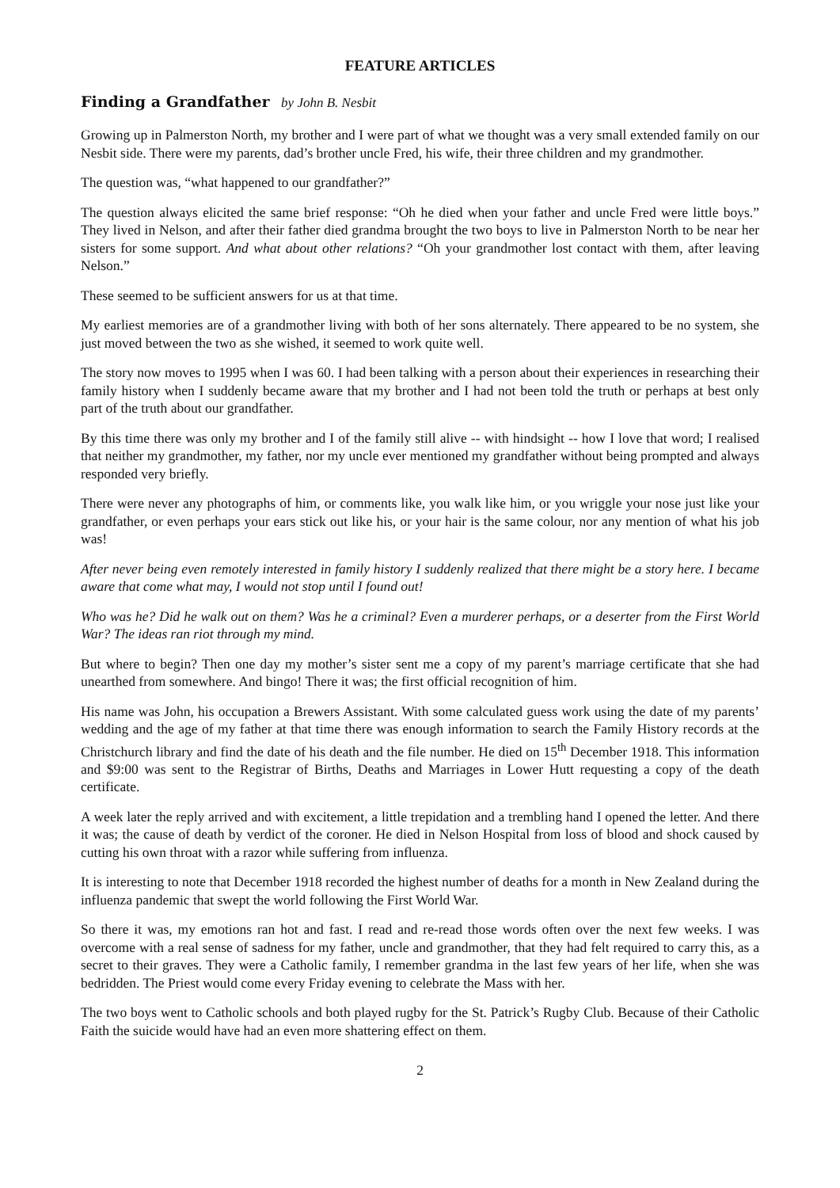FEATURE ARTICLES
Finding a Grandfather by John B. Nesbit
Growing up in Palmerston North, my brother and I were part of what we thought was a very small extended family on our Nesbit side. There were my parents, dad’s brother uncle Fred, his wife, their three children and my grandmother.
The question was, “what happened to our grandfather?”
The question always elicited the same brief response: “Oh he died when your father and uncle Fred were little boys.” They lived in Nelson, and after their father died grandma brought the two boys to live in Palmerston North to be near her sisters for some support. And what about other relations? “Oh your grandmother lost contact with them, after leaving Nelson.”
These seemed to be sufficient answers for us at that time.
My earliest memories are of a grandmother living with both of her sons alternately. There appeared to be no system, she just moved between the two as she wished, it seemed to work quite well.
The story now moves to 1995 when I was 60. I had been talking with a person about their experiences in researching their family history when I suddenly became aware that my brother and I had not been told the truth or perhaps at best only part of the truth about our grandfather.
By this time there was only my brother and I of the family still alive -- with hindsight -- how I love that word; I realised that neither my grandmother, my father, nor my uncle ever mentioned my grandfather without being prompted and always responded very briefly.
There were never any photographs of him, or comments like, you walk like him, or you wriggle your nose just like your grandfather, or even perhaps your ears stick out like his, or your hair is the same colour, nor any mention of what his job was!
After never being even remotely interested in family history I suddenly realized that there might be a story here. I became aware that come what may, I would not stop until I found out!
Who was he? Did he walk out on them? Was he a criminal? Even a murderer perhaps, or a deserter from the First World War? The ideas ran riot through my mind.
But where to begin? Then one day my mother’s sister sent me a copy of my parent’s marriage certificate that she had unearthed from somewhere. And bingo! There it was; the first official recognition of him.
His name was John, his occupation a Brewers Assistant. With some calculated guess work using the date of my parents’ wedding and the age of my father at that time there was enough information to search the Family History records at the Christchurch library and find the date of his death and the file number. He died on 15<sup>th</sup> December 1918. This information and $9:00 was sent to the Registrar of Births, Deaths and Marriages in Lower Hutt requesting a copy of the death certificate.
A week later the reply arrived and with excitement, a little trepidation and a trembling hand I opened the letter. And there it was; the cause of death by verdict of the coroner. He died in Nelson Hospital from loss of blood and shock caused by cutting his own throat with a razor while suffering from influenza.
It is interesting to note that December 1918 recorded the highest number of deaths for a month in New Zealand during the influenza pandemic that swept the world following the First World War.
So there it was, my emotions ran hot and fast. I read and re-read those words often over the next few weeks. I was overcome with a real sense of sadness for my father, uncle and grandmother, that they had felt required to carry this, as a secret to their graves. They were a Catholic family, I remember grandma in the last few years of her life, when she was bedridden. The Priest would come every Friday evening to celebrate the Mass with her.
The two boys went to Catholic schools and both played rugby for the St. Patrick’s Rugby Club. Because of their Catholic Faith the suicide would have had an even more shattering effect on them.
2